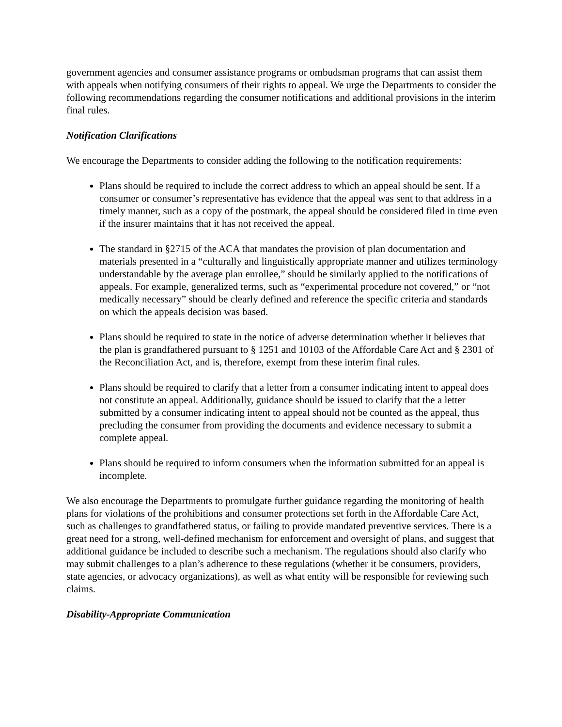government agencies and consumer assistance programs or ombudsman programs that can assist them with appeals when notifying consumers of their rights to appeal. We urge the Departments to consider the following recommendations regarding the consumer notifications and additional provisions in the interim final rules.
Notification Clarifications
We encourage the Departments to consider adding the following to the notification requirements:
Plans should be required to include the correct address to which an appeal should be sent. If a consumer or consumer’s representative has evidence that the appeal was sent to that address in a timely manner, such as a copy of the postmark, the appeal should be considered filed in time even if the insurer maintains that it has not received the appeal.
The standard in §2715 of the ACA that mandates the provision of plan documentation and materials presented in a “culturally and linguistically appropriate manner and utilizes terminology understandable by the average plan enrollee,” should be similarly applied to the notifications of appeals. For example, generalized terms, such as “experimental procedure not covered,” or “not medically necessary” should be clearly defined and reference the specific criteria and standards on which the appeals decision was based.
Plans should be required to state in the notice of adverse determination whether it believes that the plan is grandfathered pursuant to § 1251 and 10103 of the Affordable Care Act and § 2301 of the Reconciliation Act, and is, therefore, exempt from these interim final rules.
Plans should be required to clarify that a letter from a consumer indicating intent to appeal does not constitute an appeal. Additionally, guidance should be issued to clarify that the a letter submitted by a consumer indicating intent to appeal should not be counted as the appeal, thus precluding the consumer from providing the documents and evidence necessary to submit a complete appeal.
Plans should be required to inform consumers when the information submitted for an appeal is incomplete.
We also encourage the Departments to promulgate further guidance regarding the monitoring of health plans for violations of the prohibitions and consumer protections set forth in the Affordable Care Act, such as challenges to grandfathered status, or failing to provide mandated preventive services. There is a great need for a strong, well-defined mechanism for enforcement and oversight of plans, and suggest that additional guidance be included to describe such a mechanism. The regulations should also clarify who may submit challenges to a plan’s adherence to these regulations (whether it be consumers, providers, state agencies, or advocacy organizations), as well as what entity will be responsible for reviewing such claims.
Disability-Appropriate Communication